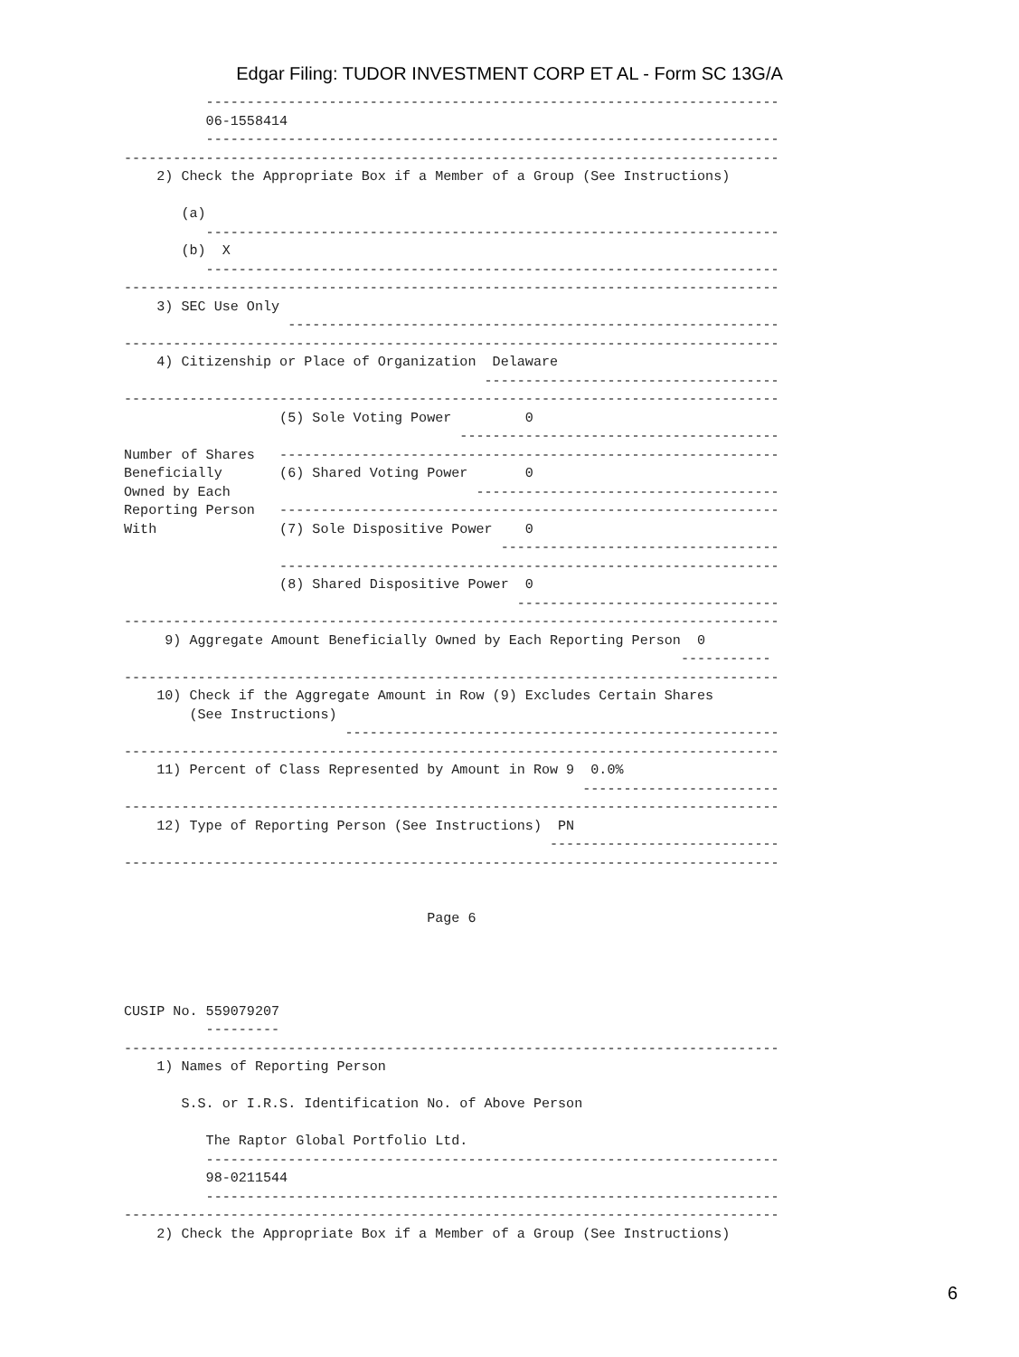Edgar Filing: TUDOR INVESTMENT CORP ET AL - Form SC 13G/A
          ----------------------------------------------------------------------
          06-1558414
          ----------------------------------------------------------------------
--------------------------------------------------------------------------------
    2) Check the Appropriate Box if a Member of a Group (See Instructions)

       (a)
          ----------------------------------------------------------------------
       (b)  X
          ----------------------------------------------------------------------
--------------------------------------------------------------------------------
    3) SEC Use Only
                    ------------------------------------------------------------
--------------------------------------------------------------------------------
    4) Citizenship or Place of Organization  Delaware
                                            ------------------------------------
--------------------------------------------------------------------------------
                   (5) Sole Voting Power         0
                                         ---------------------------------------
Number of Shares   -------------------------------------------------------------
Beneficially       (6) Shared Voting Power       0
Owned by Each                              -------------------------------------
Reporting Person   -------------------------------------------------------------
With               (7) Sole Dispositive Power    0
                                              ----------------------------------
                   -------------------------------------------------------------
                   (8) Shared Dispositive Power  0
                                                --------------------------------
--------------------------------------------------------------------------------
     9) Aggregate Amount Beneficially Owned by Each Reporting Person  0
                                                                    -----------
--------------------------------------------------------------------------------
    10) Check if the Aggregate Amount in Row (9) Excludes Certain Shares
        (See Instructions)
                           -----------------------------------------------------
--------------------------------------------------------------------------------
    11) Percent of Class Represented by Amount in Row 9  0.0%
                                                        ------------------------
--------------------------------------------------------------------------------
    12) Type of Reporting Person (See Instructions)  PN
                                                    ----------------------------
--------------------------------------------------------------------------------


                                     Page 6




CUSIP No. 559079207
          ---------
--------------------------------------------------------------------------------
    1) Names of Reporting Person

       S.S. or I.R.S. Identification No. of Above Person

          The Raptor Global Portfolio Ltd.
          ----------------------------------------------------------------------
          98-0211544
          ----------------------------------------------------------------------
--------------------------------------------------------------------------------
    2) Check the Appropriate Box if a Member of a Group (See Instructions)
6